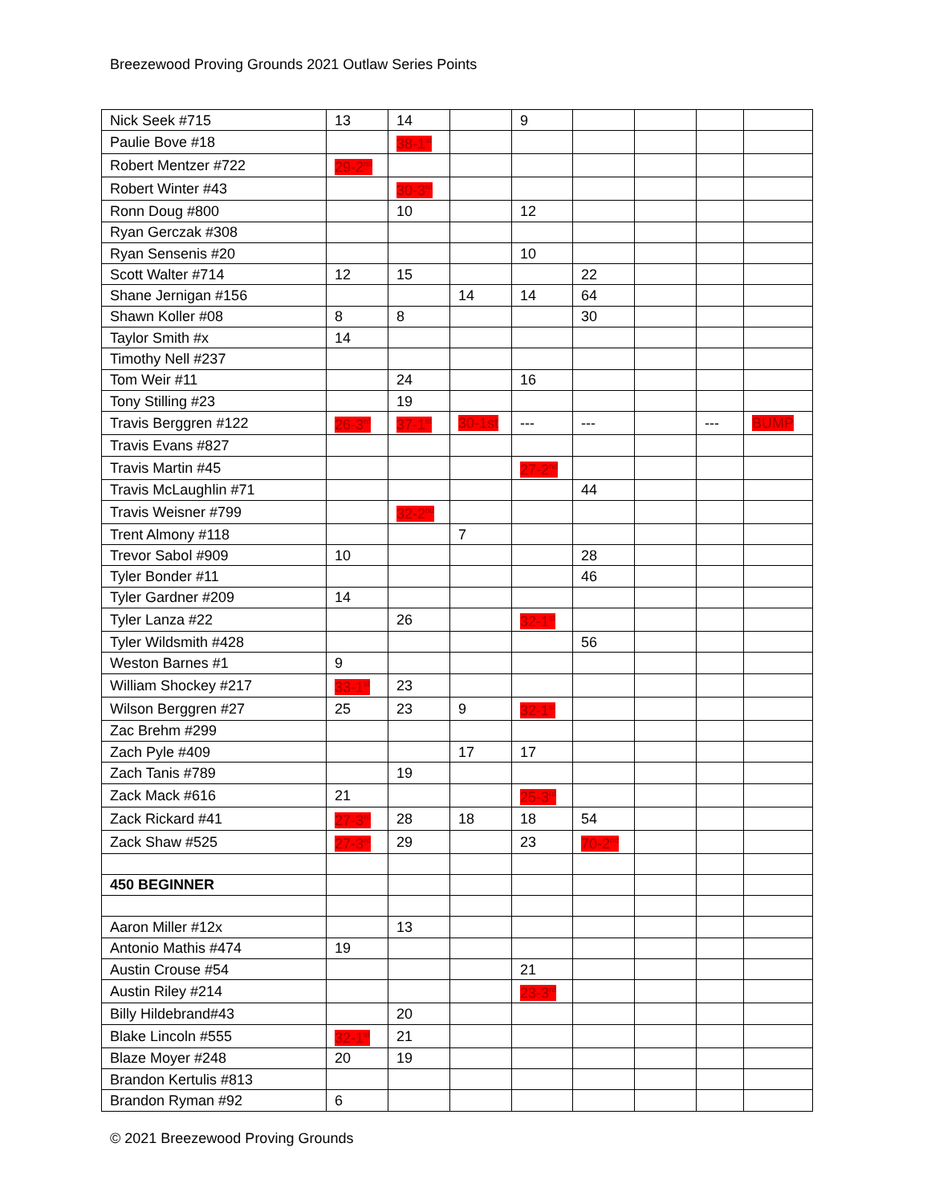Breezewood Proving Grounds 2021 Outlaw Series Points
| Nick Seek #715 | 13 | 14 | | 9 | | | | |
| Paulie Bove #18 | | 38-1<sup>st</sup> | | | | | | |
| Robert Mentzer #722 | 29-2<sup>nd</sup> | | | | | | | |
| Robert Winter #43 | | 30-3<sup>rd</sup> | | | | | | |
| Ronn Doug #800 | | 10 | | 12 | | | | |
| Ryan Gerczak #308 | | | | | | | | |
| Ryan Sensenis #20 | | | | 10 | | | | |
| Scott Walter #714 | 12 | 15 | | | 22 | | | |
| Shane Jernigan #156 | | | 14 | 14 | 64 | | | |
| Shawn Koller #08 | 8 | 8 | | | 30 | | | |
| Taylor Smith #x | 14 | | | | | | | |
| Timothy Nell #237 | | | | | | | | |
| Tom Weir #11 | | 24 | | 16 | | | | |
| Tony Stilling #23 | | 19 | | | | | | |
| Travis Berggren #122 | 26-3<sup>rd</sup> | 37-1<sup>st</sup> | 30-1st | --- | --- | | --- | BUMP |
| Travis Evans #827 | | | | | | | | |
| Travis Martin #45 | | | | 27-2<sup>nd</sup> | | | | |
| Travis McLaughlin #71 | | | | | 44 | | | |
| Travis Weisner #799 | | 32-2<sup>nd</sup> | | | | | | |
| Trent Almony #118 | | | 7 | | | | | |
| Trevor Sabol #909 | 10 | | | | 28 | | | |
| Tyler Bonder #11 | | | | | 46 | | | |
| Tyler Gardner #209 | 14 | | | | | | | |
| Tyler Lanza #22 | | 26 | | 32-1<sup>st</sup> | | | | |
| Tyler Wildsmith #428 | | | | | 56 | | | |
| Weston Barnes #1 | 9 | | | | | | | |
| William Shockey #217 | 33-1<sup>st</sup> | 23 | | | | | | |
| Wilson Berggren #27 | 25 | 23 | 9 | 32-1<sup>st</sup> | | | | |
| Zac Brehm #299 | | | | | | | | |
| Zach Pyle #409 | | | 17 | 17 | | | | |
| Zach Tanis #789 | | 19 | | | | | | |
| Zack Mack #616 | 21 | | | 25-3<sup>rd</sup> | | | | |
| Zack Rickard #41 | 27-3<sup>rd</sup> | 28 | 18 | 18 | 54 | | | |
| Zack Shaw #525 | 27-3<sup>rd</sup> | 29 | | 23 | 70-2<sup>nd</sup> | | | |
| 450 BEGINNER | | | | | | | | |
| Aaron Miller #12x | | 13 | | | | | | |
| Antonio Mathis #474 | 19 | | | | | | | |
| Austin Crouse #54 | | | | 21 | | | | |
| Austin Riley #214 | | | | 23-3<sup>rd</sup> | | | | |
| Billy Hildebrand#43 | | 20 | | | | | | |
| Blake Lincoln #555 | 32-1<sup>st</sup> | 21 | | | | | | |
| Blaze Moyer #248 | 20 | 19 | | | | | | |
| Brandon Kertulis #813 | | | | | | | | |
| Brandon Ryman #92 | 6 | | | | | | | |
© 2021 Breezewood Proving Grounds